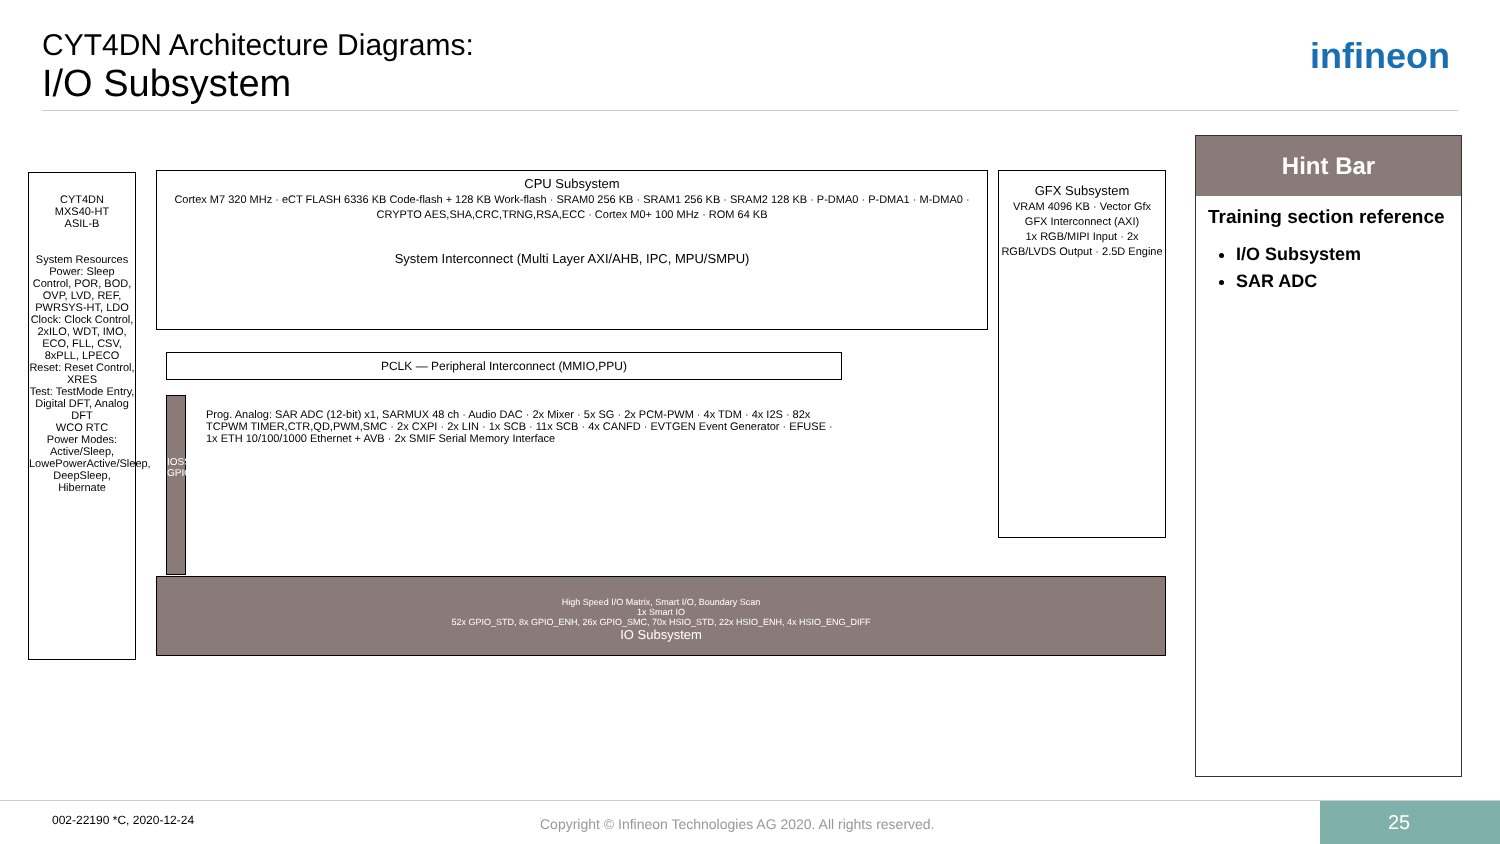CYT4DN Architecture Diagrams:
I/O Subsystem
infineon
CYT4DN
MXS40-HT
ASIL-B
System Resources
Power: Sleep Control, POR, BOD, OVP, LVD, REF, PWRSYS-HT, LDO
Clock: Clock Control, 2xILO, WDT, IMO, ECO, FLL, CSV, 8xPLL, LPECO
Reset: Reset Control, XRES
Test: TestMode Entry, Digital DFT, Analog DFT
WCO RTC
Power Modes: Active/Sleep, LowePowerActive/Sleep, DeepSleep, Hibernate
CPU Subsystem
Cortex M7 320 MHz · eCT FLASH 6336 KB Code-flash + 128 KB Work-flash · SRAM0 256 KB · SRAM1 256 KB · SRAM2 128 KB · P-DMA0 · P-DMA1 · M-DMA0 · CRYPTO AES,SHA,CRC,TRNG,RSA,ECC · Cortex M0+ 100 MHz · ROM 64 KB
System Interconnect (Multi Layer AXI/AHB, IPC, MPU/SMPU)
GFX Subsystem
VRAM 4096 KB · Vector Gfx
GFX Interconnect (AXI)
1x RGB/MIPI Input · 2x RGB/LVDS Output · 2.5D Engine
PCLK — Peripheral Interconnect (MMIO,PPU)
Prog. Analog: SAR ADC (12-bit) x1, SARMUX 48 ch · Audio DAC · 2x Mixer · 5x SG · 2x PCM-PWM · 4x TDM · 4x I2S · 82x TCPWM TIMER,CTR,QD,PWM,SMC · 2x CXPI · 2x LIN · 1x SCB · 11x SCB · 4x CANFD · EVTGEN Event Generator · EFUSE · 1x ETH 10/100/1000 Ethernet + AVB · 2x SMIF Serial Memory Interface
IOSS GPIO
High Speed I/O Matrix, Smart I/O, Boundary Scan
1x Smart IO
52x GPIO_STD, 8x GPIO_ENH, 26x GPIO_SMC, 70x HSIO_STD, 22x HSIO_ENH, 4x HSIO_ENG_DIFF
IO Subsystem
Hint Bar
Training section reference
I/O Subsystem
SAR ADC
002-22190 *C, 2020-12-24 Copyright © Infineon Technologies AG 2020. All rights reserved. 25